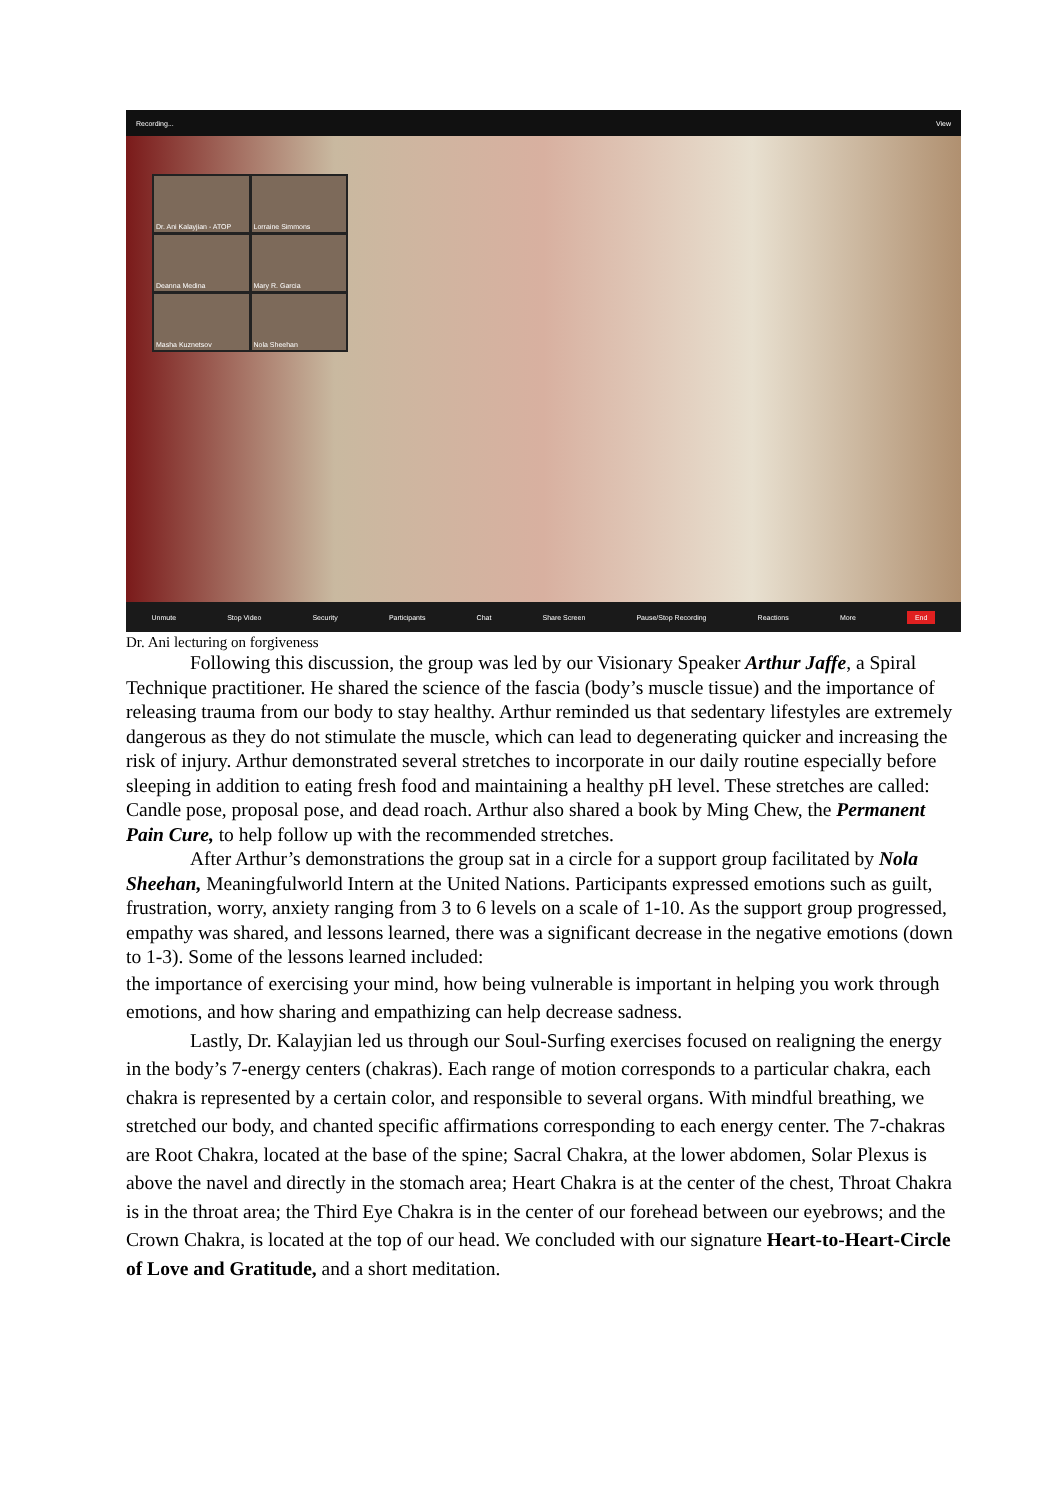Recording... View
Dr. Ani Kalayjian - ATOP
Lorraine Simmons
Deanna Medina
Mary R. Garcia
Masha Kuznetsov
Nola Sheehan
Unmute Stop Video Security Participants Chat Share Screen Pause/Stop Recording Reactions More End
Dr. Ani lecturing on forgiveness
Following this discussion, the group was led by our Visionary Speaker Arthur Jaffe, a Spiral Technique practitioner. He shared the science of the fascia (body’s muscle tissue) and the importance of releasing trauma from our body to stay healthy. Arthur reminded us that sedentary lifestyles are extremely dangerous as they do not stimulate the muscle, which can lead to degenerating quicker and increasing the risk of injury. Arthur demonstrated several stretches to incorporate in our daily routine especially before sleeping in addition to eating fresh food and maintaining a healthy pH level. These stretches are called: Candle pose, proposal pose, and dead roach. Arthur also shared a book by Ming Chew, the Permanent Pain Cure, to help follow up with the recommended stretches.
After Arthur’s demonstrations the group sat in a circle for a support group facilitated by Nola Sheehan, Meaningfulworld Intern at the United Nations. Participants expressed emotions such as guilt, frustration, worry, anxiety ranging from 3 to 6 levels on a scale of 1-10. As the support group progressed, empathy was shared, and lessons learned, there was a significant decrease in the negative emotions (down to 1-3). Some of the lessons learned included:
the importance of exercising your mind, how being vulnerable is important in helping you work through emotions, and how sharing and empathizing can help decrease sadness.
Lastly, Dr. Kalayjian led us through our Soul-Surfing exercises focused on realigning the energy in the body’s 7-energy centers (chakras). Each range of motion corresponds to a particular chakra, each chakra is represented by a certain color, and responsible to several organs. With mindful breathing, we stretched our body, and chanted specific affirmations corresponding to each energy center. The 7-chakras are Root Chakra, located at the base of the spine; Sacral Chakra, at the lower abdomen, Solar Plexus is above the navel and directly in the stomach area; Heart Chakra is at the center of the chest, Throat Chakra is in the throat area; the Third Eye Chakra is in the center of our forehead between our eyebrows; and the Crown Chakra, is located at the top of our head. We concluded with our signature Heart-to-Heart-Circle of Love and Gratitude, and a short meditation.